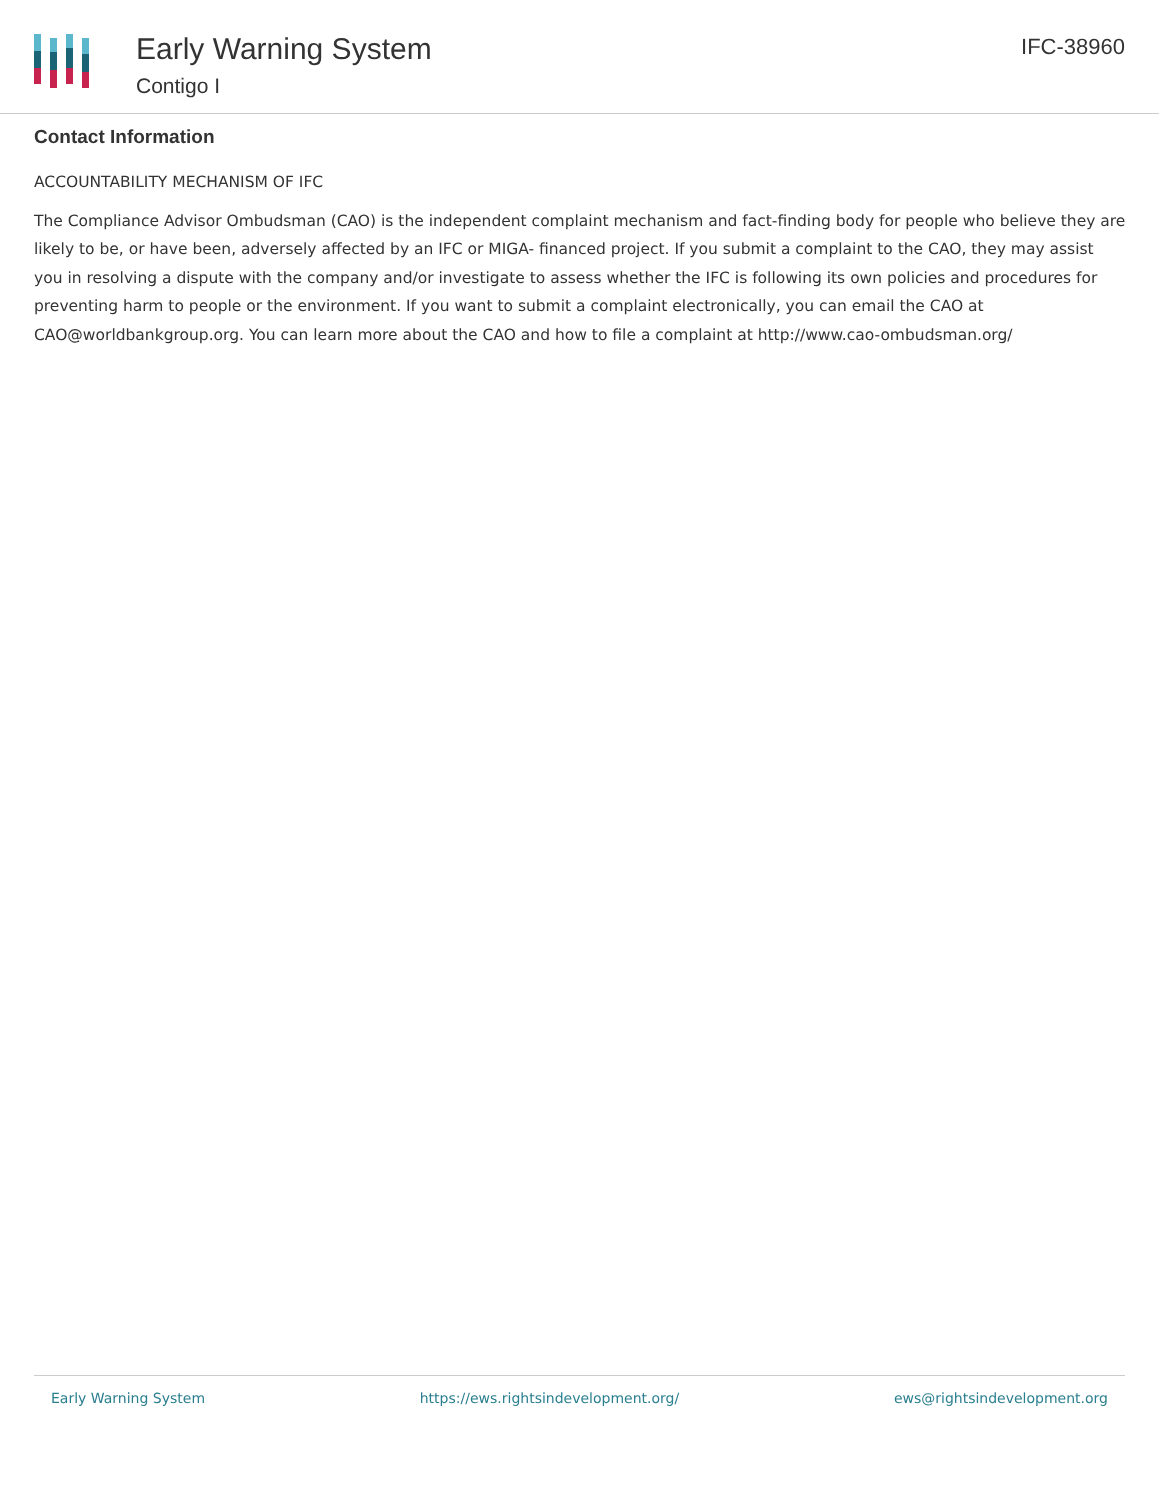Early Warning System
Contigo I
IFC-38960
Contact Information
ACCOUNTABILITY MECHANISM OF IFC
The Compliance Advisor Ombudsman (CAO) is the independent complaint mechanism and fact-finding body for people who believe they are likely to be, or have been, adversely affected by an IFC or MIGA- financed project. If you submit a complaint to the CAO, they may assist you in resolving a dispute with the company and/or investigate to assess whether the IFC is following its own policies and procedures for preventing harm to people or the environment. If you want to submit a complaint electronically, you can email the CAO at CAO@worldbankgroup.org. You can learn more about the CAO and how to file a complaint at http://www.cao-ombudsman.org/
Early Warning System https://ews.rightsindevelopment.org/ ews@rightsindevelopment.org